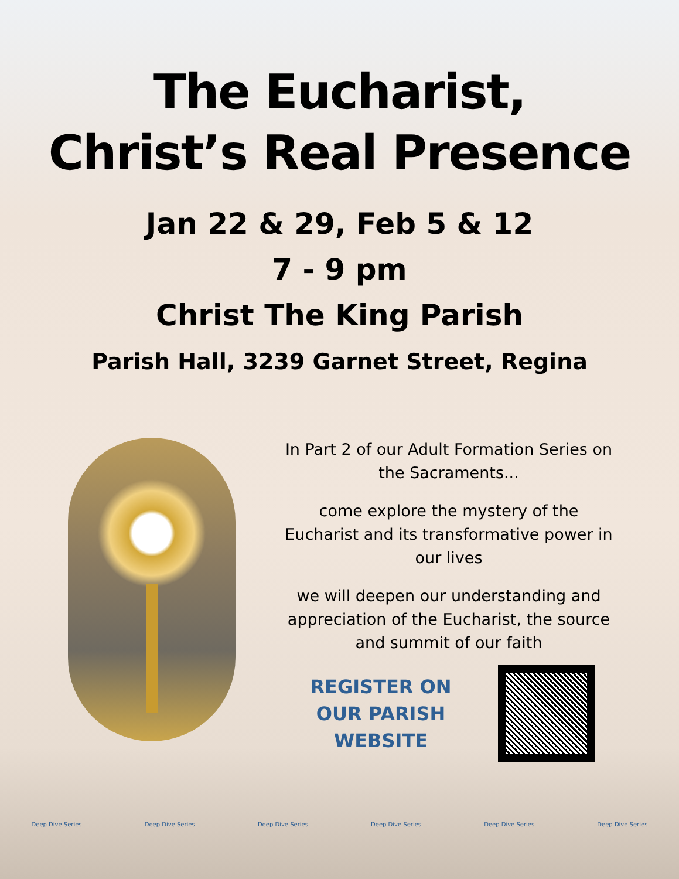The Eucharist,
Christ’s Real Presence
Jan 22 & 29, Feb 5 & 12
7 - 9 pm
Christ The King Parish
Parish Hall, 3239 Garnet Street, Regina
In Part 2 of our Adult Formation Series on the Sacraments...
come explore the mystery of the Eucharist and its transformative power in our lives
we will deepen our understanding and appreciation of the Eucharist, the source and summit of our faith
REGISTER ON OUR PARISH WEBSITE
Deep Dive Series Deep Dive Series Deep Dive Series Deep Dive Series Deep Dive Series Deep Dive Series